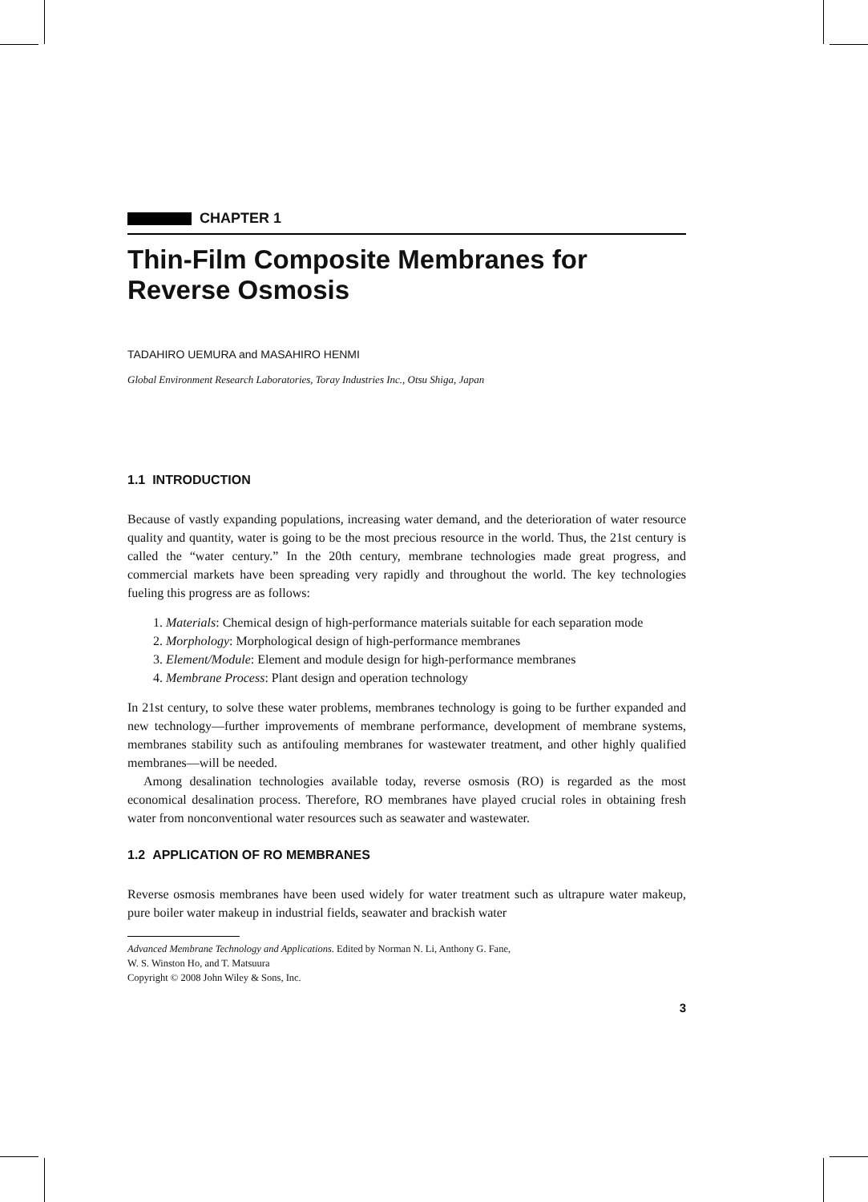CHAPTER 1
Thin-Film Composite Membranes for Reverse Osmosis
TADAHIRO UEMURA and MASAHIRO HENMI
Global Environment Research Laboratories, Toray Industries Inc., Otsu Shiga, Japan
1.1 INTRODUCTION
Because of vastly expanding populations, increasing water demand, and the deterioration of water resource quality and quantity, water is going to be the most precious resource in the world. Thus, the 21st century is called the “water century.” In the 20th century, membrane technologies made great progress, and commercial markets have been spreading very rapidly and throughout the world. The key technologies fueling this progress are as follows:
1. Materials: Chemical design of high-performance materials suitable for each separation mode
2. Morphology: Morphological design of high-performance membranes
3. Element/Module: Element and module design for high-performance membranes
4. Membrane Process: Plant design and operation technology
In 21st century, to solve these water problems, membranes technology is going to be further expanded and new technology—further improvements of membrane performance, development of membrane systems, membranes stability such as antifouling membranes for wastewater treatment, and other highly qualified membranes—will be needed.
Among desalination technologies available today, reverse osmosis (RO) is regarded as the most economical desalination process. Therefore, RO membranes have played crucial roles in obtaining fresh water from nonconventional water resources such as seawater and wastewater.
1.2 APPLICATION OF RO MEMBRANES
Reverse osmosis membranes have been used widely for water treatment such as ultrapure water makeup, pure boiler water makeup in industrial fields, seawater and brackish water
Advanced Membrane Technology and Applications. Edited by Norman N. Li, Anthony G. Fane,
W. S. Winston Ho, and T. Matsuura
Copyright © 2008 John Wiley & Sons, Inc.
3